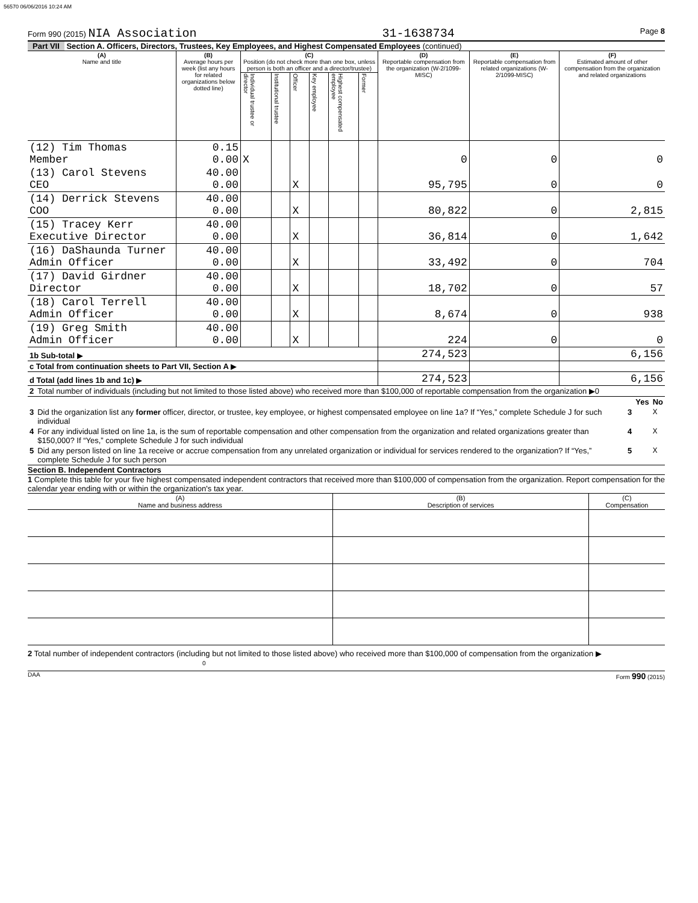56570 06/06/2016 10:24 AM
Form 990 (2015) NIA Association 31-1638734 Page 8
Part VII Section A. Officers, Directors, Trustees, Key Employees, and Highest Compensated Employees (continued)
| (A) Name and title | (B) Average hours per week (list any hours for related organizations below dotted line) | (C) Position (do not check more than one box, unless person is both an officer and a director/trustee) | | | | | | (D) Reportable compensation from the organization (W-2/1099-MISC) | (E) Reportable compensation from related organizations (W-2/1099-MISC) | (F) Estimated amount of other compensation from the organization and related organizations |
| --- | --- | --- | --- | --- | --- | --- | --- | --- | --- | --- |
| | | Individual trustee or director | Institutional trustee | Officer | Key employee | Highest compensated employee | Former | | | |
| (12) Tim Thomas Member | 0.15 0.00 | X | | | | | | 0 | 0 | 0 |
| (13) Carol Stevens CEO | 40.00 0.00 | | | X | | | | 95,795 | 0 | 0 |
| (14) Derrick Stevens COO | 40.00 0.00 | | | X | | | | 80,822 | 0 | 2,815 |
| (15) Tracey Kerr Executive Director | 40.00 0.00 | | | X | | | | 36,814 | 0 | 1,642 |
| (16) DaShaunda Turner Admin Officer | 40.00 0.00 | | | X | | | | 33,492 | 0 | 704 |
| (17) David Girdner Director | 40.00 0.00 | | | X | | | | 18,702 | 0 | 57 |
| (18) Carol Terrell Admin Officer | 40.00 0.00 | | | X | | | | 8,674 | 0 | 938 |
| (19) Greg Smith Admin Officer | 40.00 0.00 | | | X | | | | 224 | 0 | 0 |
| 1b Sub-total ▶ | | | | | | | | 274,523 | | 6,156 |
| c Total from continuation sheets to Part VII, Section A ▶ | | | | | | | | | | |
| d Total (add lines 1b and 1c) ▶ | | | | | | | | 274,523 | | 6,156 |
| 2 | Total number of individuals (including but not limited to those listed above) who received more than $100,000 of reportable compensation from the organization ▶0 | | | |
| | | | Yes | No |
| 3 | Did the organization list any former officer, director, or trustee, key employee, or highest compensated employee on line 1a? If “Yes,” complete Schedule J for such individual | 3 | | X |
| 4 | For any individual listed on line 1a, is the sum of reportable compensation and other compensation from the organization and related organizations greater than $150,000? If “Yes,” complete Schedule J for such individual | 4 | | X |
| 5 | Did any person listed on line 1a receive or accrue compensation from any unrelated organization or individual for services rendered to the organization? If “Yes,” complete Schedule J for such person | 5 | | X |
Section B. Independent Contractors
1 Complete this table for your five highest compensated independent contractors that received more than $100,000 of compensation from the organization. Report compensation for the calendar year ending with or within the organization's tax year.
| (A) Name and business address | (B) Description of services | (C) Compensation |
| --- | --- | --- |
2 Total number of independent contractors (including but not limited to those listed above) who received more than $100,000 of compensation from the organization ▶ 0
DAA Form 990 (2015)